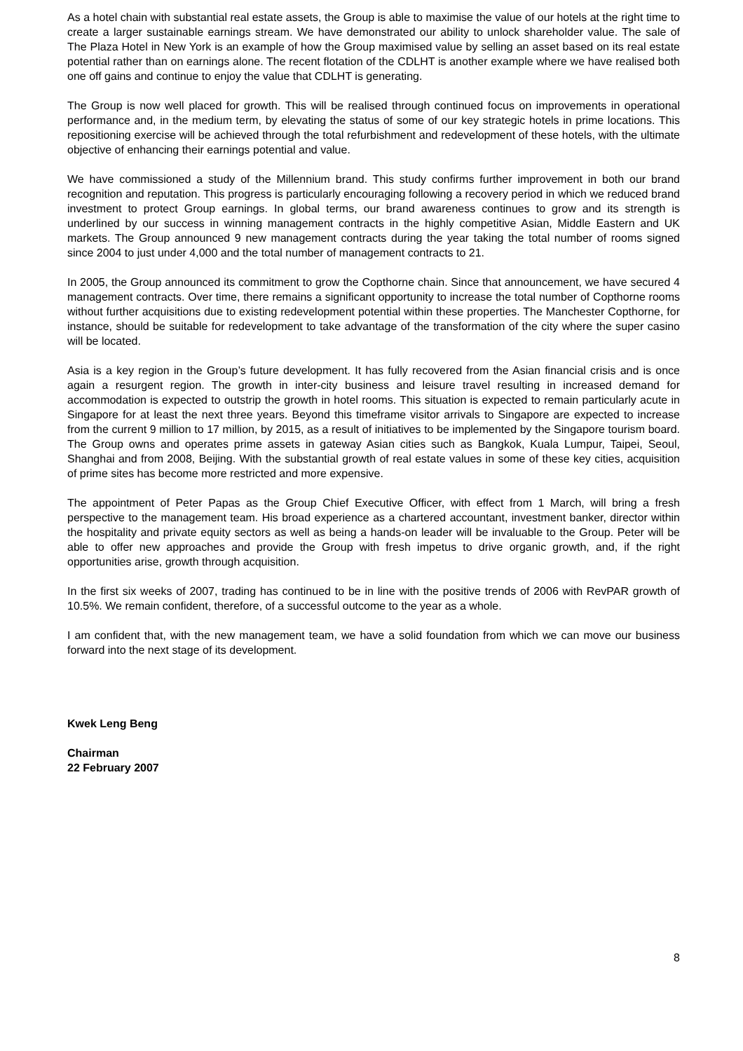As a hotel chain with substantial real estate assets, the Group is able to maximise the value of our hotels at the right time to create a larger sustainable earnings stream. We have demonstrated our ability to unlock shareholder value. The sale of The Plaza Hotel in New York is an example of how the Group maximised value by selling an asset based on its real estate potential rather than on earnings alone. The recent flotation of the CDLHT is another example where we have realised both one off gains and continue to enjoy the value that CDLHT is generating.
The Group is now well placed for growth. This will be realised through continued focus on improvements in operational performance and, in the medium term, by elevating the status of some of our key strategic hotels in prime locations. This repositioning exercise will be achieved through the total refurbishment and redevelopment of these hotels, with the ultimate objective of enhancing their earnings potential and value.
We have commissioned a study of the Millennium brand. This study confirms further improvement in both our brand recognition and reputation. This progress is particularly encouraging following a recovery period in which we reduced brand investment to protect Group earnings. In global terms, our brand awareness continues to grow and its strength is underlined by our success in winning management contracts in the highly competitive Asian, Middle Eastern and UK markets. The Group announced 9 new management contracts during the year taking the total number of rooms signed since 2004 to just under 4,000 and the total number of management contracts to 21.
In 2005, the Group announced its commitment to grow the Copthorne chain. Since that announcement, we have secured 4 management contracts. Over time, there remains a significant opportunity to increase the total number of Copthorne rooms without further acquisitions due to existing redevelopment potential within these properties. The Manchester Copthorne, for instance, should be suitable for redevelopment to take advantage of the transformation of the city where the super casino will be located.
Asia is a key region in the Group’s future development. It has fully recovered from the Asian financial crisis and is once again a resurgent region. The growth in inter-city business and leisure travel resulting in increased demand for accommodation is expected to outstrip the growth in hotel rooms. This situation is expected to remain particularly acute in Singapore for at least the next three years. Beyond this timeframe visitor arrivals to Singapore are expected to increase from the current 9 million to 17 million, by 2015, as a result of initiatives to be implemented by the Singapore tourism board. The Group owns and operates prime assets in gateway Asian cities such as Bangkok, Kuala Lumpur, Taipei, Seoul, Shanghai and from 2008, Beijing. With the substantial growth of real estate values in some of these key cities, acquisition of prime sites has become more restricted and more expensive.
The appointment of Peter Papas as the Group Chief Executive Officer, with effect from 1 March, will bring a fresh perspective to the management team. His broad experience as a chartered accountant, investment banker, director within the hospitality and private equity sectors as well as being a hands-on leader will be invaluable to the Group. Peter will be able to offer new approaches and provide the Group with fresh impetus to drive organic growth, and, if the right opportunities arise, growth through acquisition.
In the first six weeks of 2007, trading has continued to be in line with the positive trends of 2006 with RevPAR growth of 10.5%. We remain confident, therefore, of a successful outcome to the year as a whole.
I am confident that, with the new management team, we have a solid foundation from which we can move our business forward into the next stage of its development.
Kwek Leng Beng
Chairman
22 February 2007
8